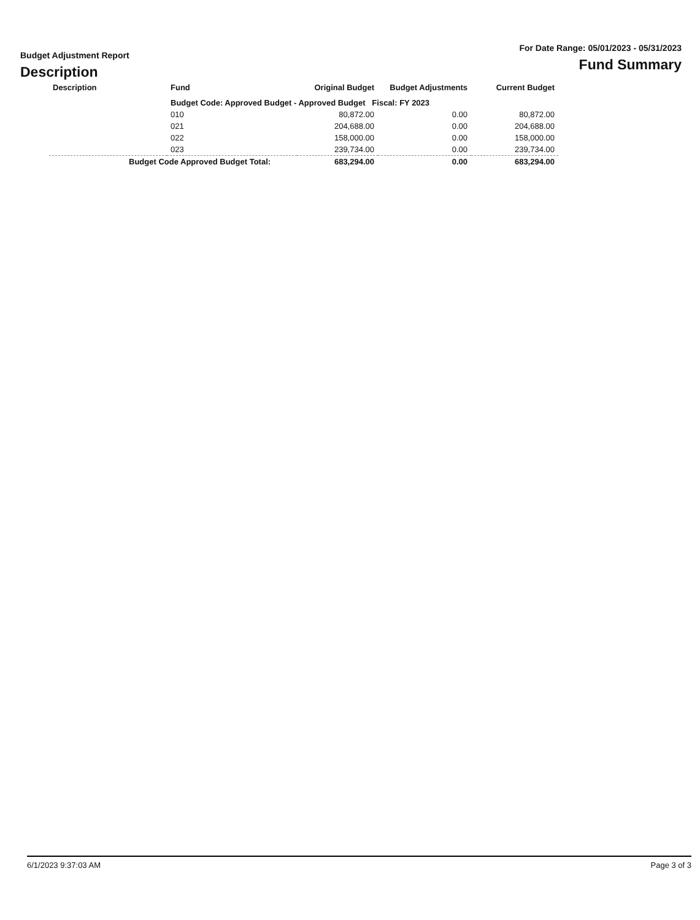Budget Adjustment Report
Description
For Date Range: 05/01/2023 - 05/31/2023
Fund Summary
| Description | Fund | Original Budget | Budget Adjustments | Current Budget |
| --- | --- | --- | --- | --- |
| | Budget Code: Approved Budget - Approved Budget Fiscal: FY 2023 | | | |
| | 010 | 80,872.00 | 0.00 | 80,872.00 |
| | 021 | 204,688.00 | 0.00 | 204,688.00 |
| | 022 | 158,000.00 | 0.00 | 158,000.00 |
| | 023 | 239,734.00 | 0.00 | 239,734.00 |
| Budget Code Approved Budget Total: | | 683,294.00 | 0.00 | 683,294.00 |
6/1/2023 9:37:03 AM Page 3 of 3